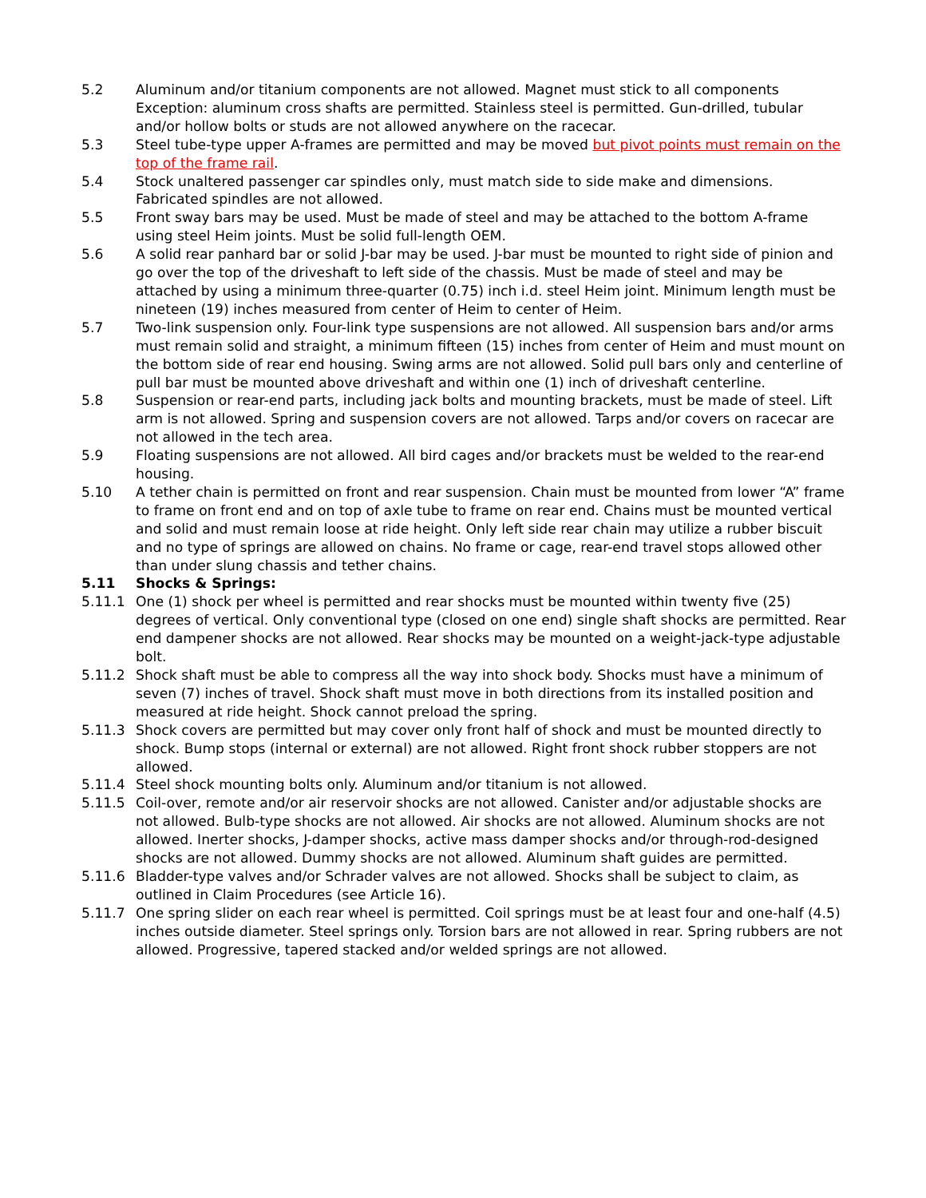5.2 Aluminum and/or titanium components are not allowed. Magnet must stick to all components Exception: aluminum cross shafts are permitted. Stainless steel is permitted. Gun-drilled, tubular and/or hollow bolts or studs are not allowed anywhere on the racecar.
5.3 Steel tube-type upper A-frames are permitted and may be moved but pivot points must remain on the top of the frame rail.
5.4 Stock unaltered passenger car spindles only, must match side to side make and dimensions. Fabricated spindles are not allowed.
5.5 Front sway bars may be used. Must be made of steel and may be attached to the bottom A-frame using steel Heim joints. Must be solid full-length OEM.
5.6 A solid rear panhard bar or solid J-bar may be used. J-bar must be mounted to right side of pinion and go over the top of the driveshaft to left side of the chassis. Must be made of steel and may be attached by using a minimum three-quarter (0.75) inch i.d. steel Heim joint. Minimum length must be nineteen (19) inches measured from center of Heim to center of Heim.
5.7 Two-link suspension only. Four-link type suspensions are not allowed. All suspension bars and/or arms must remain solid and straight, a minimum fifteen (15) inches from center of Heim and must mount on the bottom side of rear end housing. Swing arms are not allowed. Solid pull bars only and centerline of pull bar must be mounted above driveshaft and within one (1) inch of driveshaft centerline.
5.8 Suspension or rear-end parts, including jack bolts and mounting brackets, must be made of steel. Lift arm is not allowed. Spring and suspension covers are not allowed. Tarps and/or covers on racecar are not allowed in the tech area.
5.9 Floating suspensions are not allowed. All bird cages and/or brackets must be welded to the rear-end housing.
5.10 A tether chain is permitted on front and rear suspension. Chain must be mounted from lower “A” frame to frame on front end and on top of axle tube to frame on rear end. Chains must be mounted vertical and solid and must remain loose at ride height. Only left side rear chain may utilize a rubber biscuit and no type of springs are allowed on chains. No frame or cage, rear-end travel stops allowed other than under slung chassis and tether chains.
5.11 Shocks & Springs:
5.11.1 One (1) shock per wheel is permitted and rear shocks must be mounted within twenty five (25) degrees of vertical. Only conventional type (closed on one end) single shaft shocks are permitted. Rear end dampener shocks are not allowed. Rear shocks may be mounted on a weight-jack-type adjustable bolt.
5.11.2 Shock shaft must be able to compress all the way into shock body. Shocks must have a minimum of seven (7) inches of travel. Shock shaft must move in both directions from its installed position and measured at ride height. Shock cannot preload the spring.
5.11.3 Shock covers are permitted but may cover only front half of shock and must be mounted directly to shock. Bump stops (internal or external) are not allowed. Right front shock rubber stoppers are not allowed.
5.11.4 Steel shock mounting bolts only. Aluminum and/or titanium is not allowed.
5.11.5 Coil-over, remote and/or air reservoir shocks are not allowed. Canister and/or adjustable shocks are not allowed. Bulb-type shocks are not allowed. Air shocks are not allowed. Aluminum shocks are not allowed. Inerter shocks, J-damper shocks, active mass damper shocks and/or through-rod-designed shocks are not allowed. Dummy shocks are not allowed. Aluminum shaft guides are permitted.
5.11.6 Bladder-type valves and/or Schrader valves are not allowed. Shocks shall be subject to claim, as outlined in Claim Procedures (see Article 16).
5.11.7 One spring slider on each rear wheel is permitted. Coil springs must be at least four and one-half (4.5) inches outside diameter. Steel springs only. Torsion bars are not allowed in rear. Spring rubbers are not allowed. Progressive, tapered stacked and/or welded springs are not allowed.